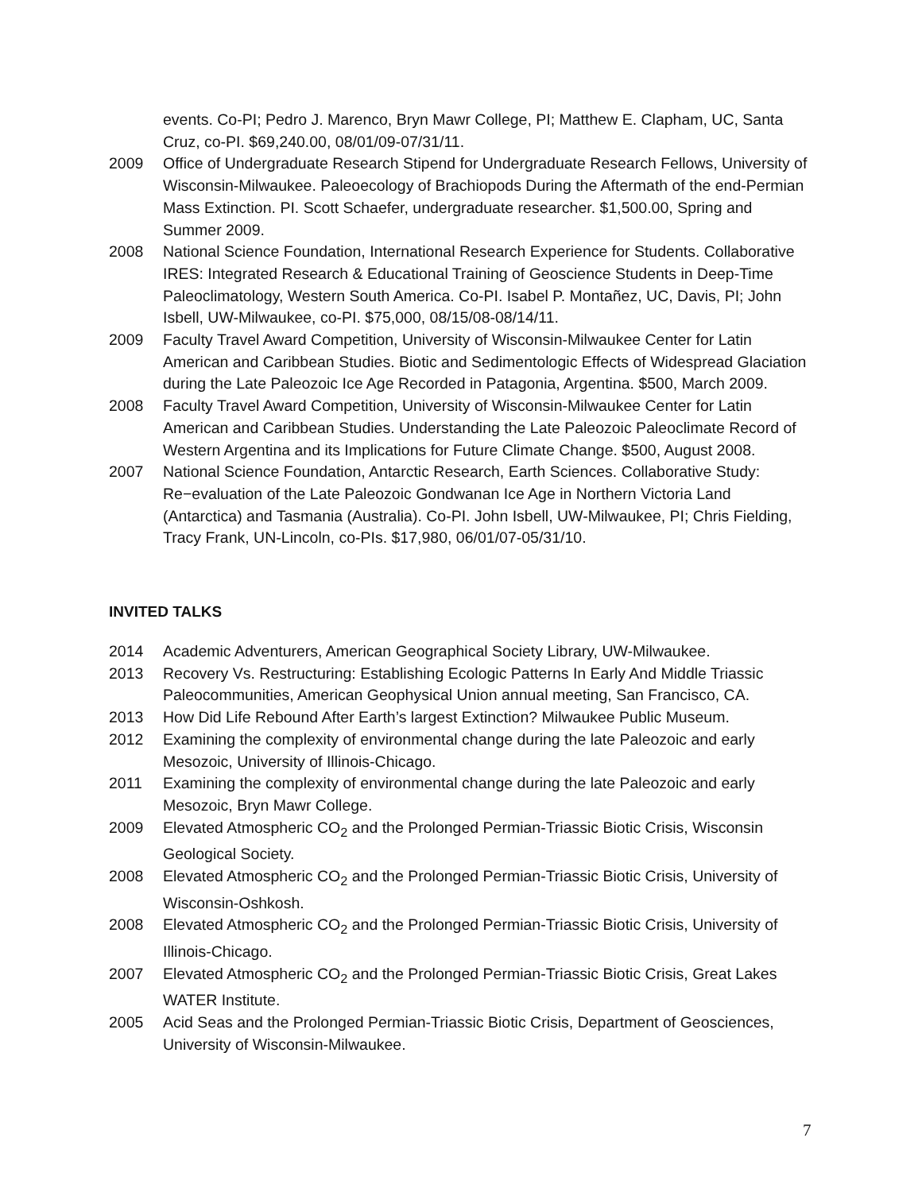events. Co-PI; Pedro J. Marenco, Bryn Mawr College, PI; Matthew E. Clapham, UC, Santa Cruz, co-PI. $69,240.00, 08/01/09-07/31/11.
2009 Office of Undergraduate Research Stipend for Undergraduate Research Fellows, University of Wisconsin-Milwaukee. Paleoecology of Brachiopods During the Aftermath of the end-Permian Mass Extinction. PI. Scott Schaefer, undergraduate researcher. $1,500.00, Spring and Summer 2009.
2008 National Science Foundation, International Research Experience for Students. Collaborative IRES: Integrated Research & Educational Training of Geoscience Students in Deep-Time Paleoclimatology, Western South America. Co-PI. Isabel P. Montañez, UC, Davis, PI; John Isbell, UW-Milwaukee, co-PI. $75,000, 08/15/08-08/14/11.
2009 Faculty Travel Award Competition, University of Wisconsin-Milwaukee Center for Latin American and Caribbean Studies. Biotic and Sedimentologic Effects of Widespread Glaciation during the Late Paleozoic Ice Age Recorded in Patagonia, Argentina. $500, March 2009.
2008 Faculty Travel Award Competition, University of Wisconsin-Milwaukee Center for Latin American and Caribbean Studies. Understanding the Late Paleozoic Paleoclimate Record of Western Argentina and its Implications for Future Climate Change. $500, August 2008.
2007 National Science Foundation, Antarctic Research, Earth Sciences. Collaborative Study: Re−evaluation of the Late Paleozoic Gondwanan Ice Age in Northern Victoria Land (Antarctica) and Tasmania (Australia). Co-PI. John Isbell, UW-Milwaukee, PI; Chris Fielding, Tracy Frank, UN-Lincoln, co-PIs. $17,980, 06/01/07-05/31/10.
INVITED TALKS
2014 Academic Adventurers, American Geographical Society Library, UW-Milwaukee.
2013 Recovery Vs. Restructuring: Establishing Ecologic Patterns In Early And Middle Triassic Paleocommunities, American Geophysical Union annual meeting, San Francisco, CA.
2013 How Did Life Rebound After Earth’s largest Extinction? Milwaukee Public Museum.
2012 Examining the complexity of environmental change during the late Paleozoic and early Mesozoic, University of Illinois-Chicago.
2011 Examining the complexity of environmental change during the late Paleozoic and early Mesozoic, Bryn Mawr College.
2009 Elevated Atmospheric CO<sub>2</sub> and the Prolonged Permian-Triassic Biotic Crisis, Wisconsin Geological Society.
2008 Elevated Atmospheric CO<sub>2</sub> and the Prolonged Permian-Triassic Biotic Crisis, University of Wisconsin-Oshkosh.
2008 Elevated Atmospheric CO<sub>2</sub> and the Prolonged Permian-Triassic Biotic Crisis, University of Illinois-Chicago.
2007 Elevated Atmospheric CO<sub>2</sub> and the Prolonged Permian-Triassic Biotic Crisis, Great Lakes WATER Institute.
2005 Acid Seas and the Prolonged Permian-Triassic Biotic Crisis, Department of Geosciences, University of Wisconsin-Milwaukee.
7